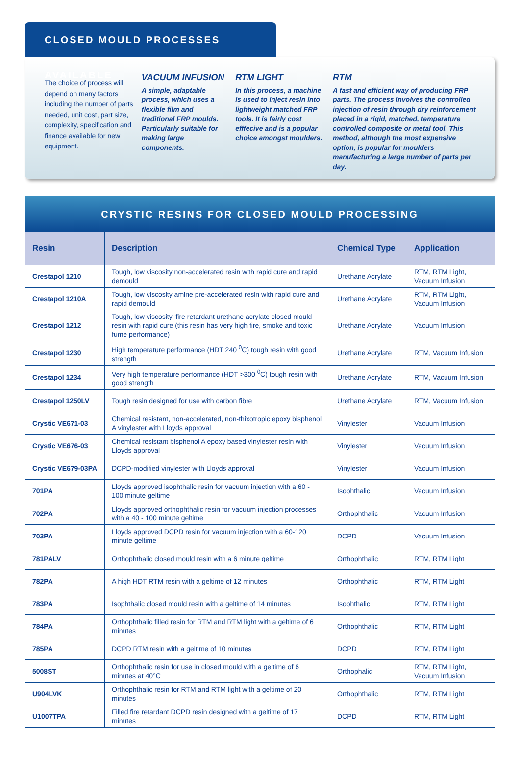CLOSED MOULD PROCESSES AVAILABLE
The choice of process will depend on many factors including the number of parts needed, unit cost, part size, complexity, specification and finance available for new equipment.
VACUUM INFUSION
A simple, adaptable process, which uses a flexible film and traditional FRP moulds. Particularly suitable for making large components.
RTM LIGHT
In this process, a machine is used to inject resin into lightweight matched FRP tools. It is fairly cost efffecive and is a popular choice amongst moulders.
RTM
A fast and efficient way of producing FRP parts. The process involves the controlled injection of resin through dry reinforcement placed in a rigid, matched, temperature controlled composite or metal tool. This method, although the most expensive option, is popular for moulders manufacturing a large number of parts per day.
CRYSTIC RESINS FOR CLOSED MOULD PROCESSING
| Resin | Description | Chemical Type | Application |
| --- | --- | --- | --- |
| Crestapol 1210 | Tough, low viscosity non-accelerated resin with rapid cure and rapid demould | Urethane Acrylate | RTM, RTM Light, Vacuum Infusion |
| Crestapol 1210A | Tough, low viscosity amine pre-accelerated resin with rapid cure and rapid demould | Urethane Acrylate | RTM, RTM Light, Vacuum Infusion |
| Crestapol 1212 | Tough, low viscosity, fire retardant urethane acrylate closed mould resin with rapid cure (this resin has very high fire, smoke and toxic fume performance) | Urethane Acrylate | Vacuum Infusion |
| Crestapol 1230 | High temperature performance (HDT 240 <sup>0</sup>C) tough resin with good strength | Urethane Acrylate | RTM, Vacuum Infusion |
| Crestapol 1234 | Very high temperature performance (HDT >300 <sup>0</sup>C) tough resin with good strength | Urethane Acrylate | RTM, Vacuum Infusion |
| Crestapol 1250LV | Tough resin designed for use with carbon fibre | Urethane Acrylate | RTM, Vacuum Infusion |
| Crystic VE671-03 | Chemical resistant, non-accelerated, non-thixotropic epoxy bisphenol A vinylester with Lloyds approval | Vinylester | Vacuum Infusion |
| Crystic VE676-03 | Chemical resistant bisphenol A epoxy based vinylester resin with Lloyds approval | Vinylester | Vacuum Infusion |
| Crystic VE679-03PA | DCPD-modified vinylester with Lloyds approval | Vinylester | Vacuum Infusion |
| 701PA | Lloyds approved isophthalic resin for vacuum injection with a 60 - 100 minute geltime | Isophthalic | Vacuum Infusion |
| 702PA | Lloyds approved orthophthalic resin for vacuum injection processes with a 40 - 100 minute geltime | Orthophthalic | Vacuum Infusion |
| 703PA | Lloyds approved DCPD resin for vacuum injection with a 60-120 minute geltime | DCPD | Vacuum Infusion |
| 781PALV | Orthophthalic closed mould resin with a 6 minute geltime | Orthophthalic | RTM, RTM Light |
| 782PA | A high HDT RTM resin with a geltime of 12 minutes | Orthophthalic | RTM, RTM Light |
| 783PA | Isophthalic closed mould resin with a geltime of 14 minutes | Isophthalic | RTM, RTM Light |
| 784PA | Orthophthalic filled resin for RTM and RTM light with a geltime of 6 minutes | Orthophthalic | RTM, RTM Light |
| 785PA | DCPD RTM resin with a geltime of 10 minutes | DCPD | RTM, RTM Light |
| 5008ST | Orthophthalic resin for use in closed mould with a geltime of 6 minutes at 40°C | Orthophalic | RTM, RTM Light, Vacuum Infusion |
| U904LVK | Orthophthalic resin for RTM and RTM light with a geltime of 20 minutes | Orthophthalic | RTM, RTM Light |
| U1007TPA | Filled fire retardant DCPD resin designed with a geltime of 17 minutes | DCPD | RTM, RTM Light |